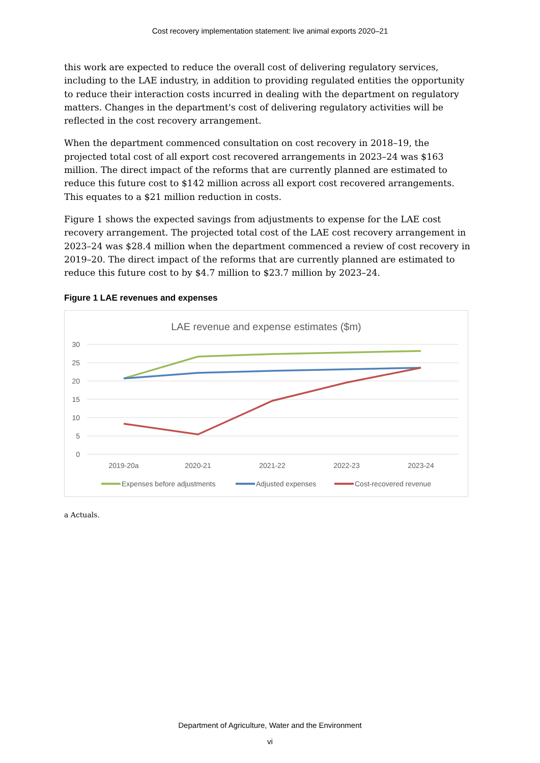Cost recovery implementation statement: live animal exports 2020–21
this work are expected to reduce the overall cost of delivering regulatory services, including to the LAE industry, in addition to providing regulated entities the opportunity to reduce their interaction costs incurred in dealing with the department on regulatory matters. Changes in the department's cost of delivering regulatory activities will be reflected in the cost recovery arrangement.
When the department commenced consultation on cost recovery in 2018–19, the projected total cost of all export cost recovered arrangements in 2023–24 was $163 million. The direct impact of the reforms that are currently planned are estimated to reduce this future cost to $142 million across all export cost recovered arrangements. This equates to a $21 million reduction in costs.
Figure 1 shows the expected savings from adjustments to expense for the LAE cost recovery arrangement. The projected total cost of the LAE cost recovery arrangement in 2023–24 was $28.4 million when the department commenced a review of cost recovery in 2019–20. The direct impact of the reforms that are currently planned are estimated to reduce this future cost to by $4.7 million to $23.7 million by 2023–24.
Figure 1 LAE revenues and expenses
LAE revenue and expense estimates ($m)
30
25
20
15
10
5
0
2019-20a
2020-21
2021-22
2022-23
2023-24
Expenses before adjustments
Adjusted expenses
Cost-recovered revenue
a Actuals.
Department of Agriculture, Water and the Environment
vi